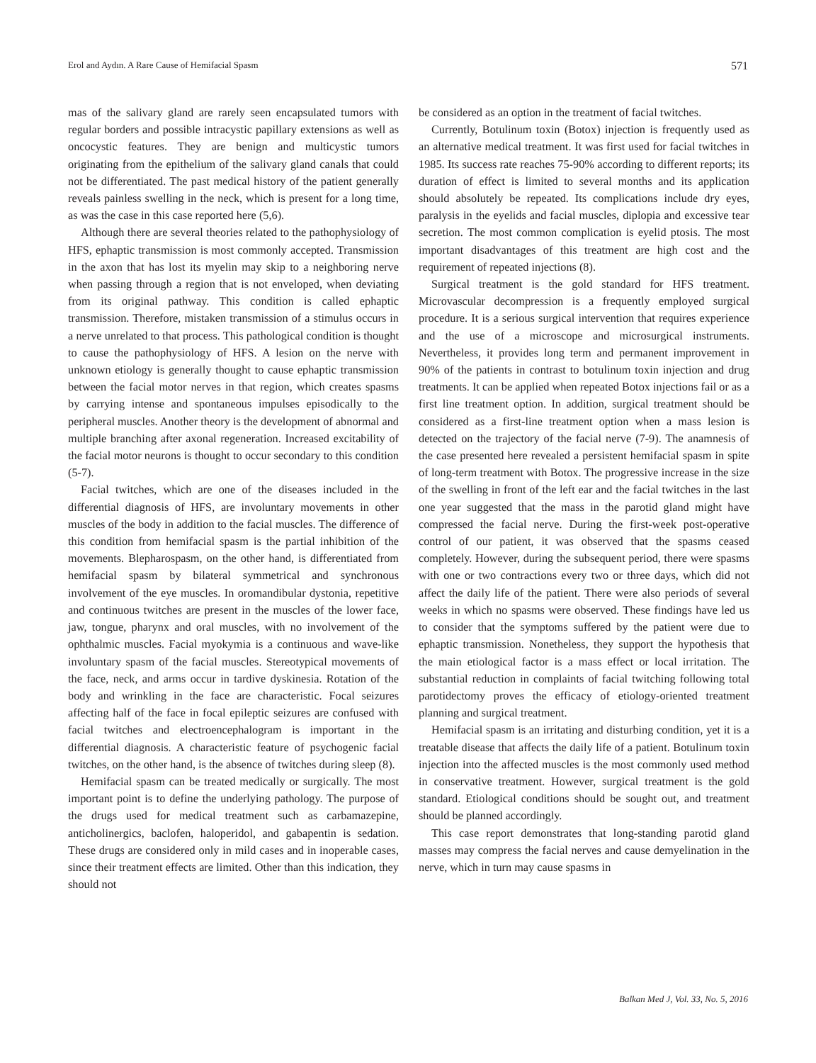Erol and Aydın. A Rare Cause of Hemifacial Spasm 571
mas of the salivary gland are rarely seen encapsulated tumors with regular borders and possible intracystic papillary extensions as well as oncocystic features. They are benign and multicystic tumors originating from the epithelium of the salivary gland canals that could not be differentiated. The past medical history of the patient generally reveals painless swelling in the neck, which is present for a long time, as was the case in this case reported here (5,6).
Although there are several theories related to the pathophysiology of HFS, ephaptic transmission is most commonly accepted. Transmission in the axon that has lost its myelin may skip to a neighboring nerve when passing through a region that is not enveloped, when deviating from its original pathway. This condition is called ephaptic transmission. Therefore, mistaken transmission of a stimulus occurs in a nerve unrelated to that process. This pathological condition is thought to cause the pathophysiology of HFS. A lesion on the nerve with unknown etiology is generally thought to cause ephaptic transmission between the facial motor nerves in that region, which creates spasms by carrying intense and spontaneous impulses episodically to the peripheral muscles. Another theory is the development of abnormal and multiple branching after axonal regeneration. Increased excitability of the facial motor neurons is thought to occur secondary to this condition (5-7).
Facial twitches, which are one of the diseases included in the differential diagnosis of HFS, are involuntary movements in other muscles of the body in addition to the facial muscles. The difference of this condition from hemifacial spasm is the partial inhibition of the movements. Blepharospasm, on the other hand, is differentiated from hemifacial spasm by bilateral symmetrical and synchronous involvement of the eye muscles. In oromandibular dystonia, repetitive and continuous twitches are present in the muscles of the lower face, jaw, tongue, pharynx and oral muscles, with no involvement of the ophthalmic muscles. Facial myokymia is a continuous and wave-like involuntary spasm of the facial muscles. Stereotypical movements of the face, neck, and arms occur in tardive dyskinesia. Rotation of the body and wrinkling in the face are characteristic. Focal seizures affecting half of the face in focal epileptic seizures are confused with facial twitches and electroencephalogram is important in the differential diagnosis. A characteristic feature of psychogenic facial twitches, on the other hand, is the absence of twitches during sleep (8).
Hemifacial spasm can be treated medically or surgically. The most important point is to define the underlying pathology. The purpose of the drugs used for medical treatment such as carbamazepine, anticholinergics, baclofen, haloperidol, and gabapentin is sedation. These drugs are considered only in mild cases and in inoperable cases, since their treatment effects are limited. Other than this indication, they should not
be considered as an option in the treatment of facial twitches.
Currently, Botulinum toxin (Botox) injection is frequently used as an alternative medical treatment. It was first used for facial twitches in 1985. Its success rate reaches 75-90% according to different reports; its duration of effect is limited to several months and its application should absolutely be repeated. Its complications include dry eyes, paralysis in the eyelids and facial muscles, diplopia and excessive tear secretion. The most common complication is eyelid ptosis. The most important disadvantages of this treatment are high cost and the requirement of repeated injections (8).
Surgical treatment is the gold standard for HFS treatment. Microvascular decompression is a frequently employed surgical procedure. It is a serious surgical intervention that requires experience and the use of a microscope and microsurgical instruments. Nevertheless, it provides long term and permanent improvement in 90% of the patients in contrast to botulinum toxin injection and drug treatments. It can be applied when repeated Botox injections fail or as a first line treatment option. In addition, surgical treatment should be considered as a first-line treatment option when a mass lesion is detected on the trajectory of the facial nerve (7-9). The anamnesis of the case presented here revealed a persistent hemifacial spasm in spite of long-term treatment with Botox. The progressive increase in the size of the swelling in front of the left ear and the facial twitches in the last one year suggested that the mass in the parotid gland might have compressed the facial nerve. During the first-week post-operative control of our patient, it was observed that the spasms ceased completely. However, during the subsequent period, there were spasms with one or two contractions every two or three days, which did not affect the daily life of the patient. There were also periods of several weeks in which no spasms were observed. These findings have led us to consider that the symptoms suffered by the patient were due to ephaptic transmission. Nonetheless, they support the hypothesis that the main etiological factor is a mass effect or local irritation. The substantial reduction in complaints of facial twitching following total parotidectomy proves the efficacy of etiology-oriented treatment planning and surgical treatment.
Hemifacial spasm is an irritating and disturbing condition, yet it is a treatable disease that affects the daily life of a patient. Botulinum toxin injection into the affected muscles is the most commonly used method in conservative treatment. However, surgical treatment is the gold standard. Etiological conditions should be sought out, and treatment should be planned accordingly.
This case report demonstrates that long-standing parotid gland masses may compress the facial nerves and cause demyelination in the nerve, which in turn may cause spasms in
Balkan Med J, Vol. 33, No. 5, 2016